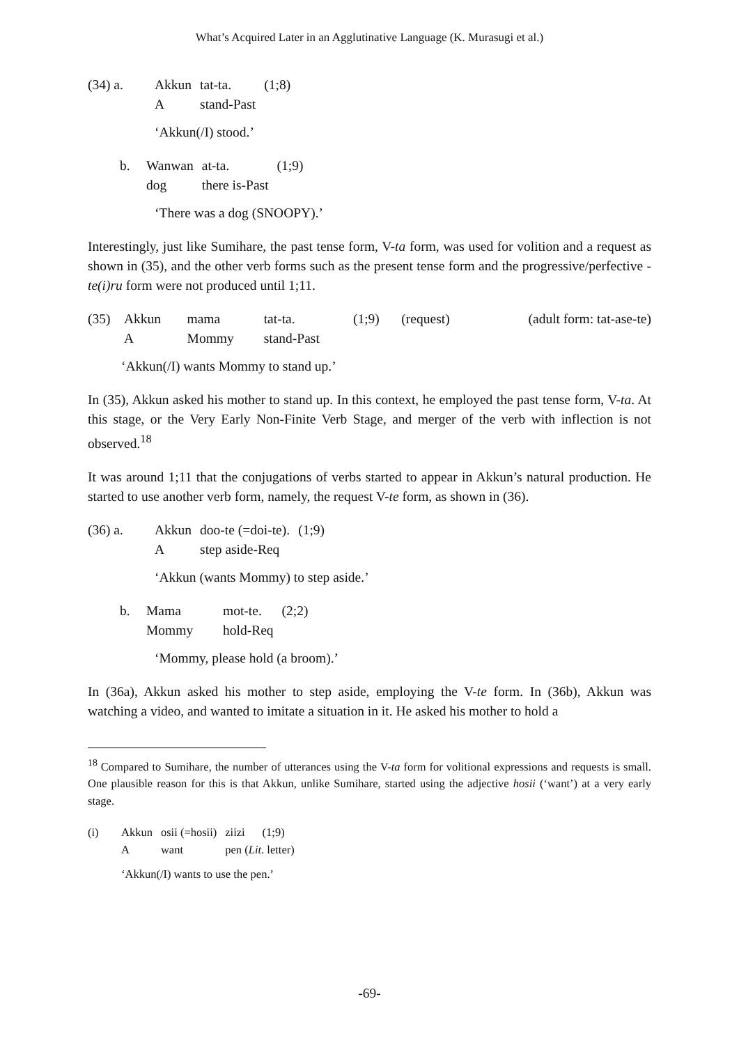What’s Acquired Later in an Agglutinative Language (K. Murasugi et al.)
| (34) a. | Akkun | tat-ta. | (1;8) |
| | A | stand-Past | |
‘Akkun(/I) stood.’
| b. | Wanwan | at-ta. | (1;9) |
| | dog | there is-Past | |
‘There was a dog (SNOOPY).’
Interestingly, just like Sumihare, the past tense form, V-ta form, was used for volition and a request as shown in (35), and the other verb forms such as the present tense form and the progressive/perfective -te(i)ru form were not produced until 1;11.
| (35) | Akkun | mama | tat-ta. | (1;9) | (request) | (adult form: tat-ase-te) |
| | A | Mommy | stand-Past | | | |
‘Akkun(/I) wants Mommy to stand up.’
In (35), Akkun asked his mother to stand up. In this context, he employed the past tense form, V-ta. At this stage, or the Very Early Non-Finite Verb Stage, and merger of the verb with inflection is not observed.<sup>18</sup>
It was around 1;11 that the conjugations of verbs started to appear in Akkun’s natural production. He started to use another verb form, namely, the request V-te form, as shown in (36).
| (36) a. | Akkun | doo-te (=doi-te). | (1;9) |
| | A | step aside-Req | |
‘Akkun (wants Mommy) to step aside.’
| b. | Mama | mot-te. | (2;2) |
| | Mommy | hold-Req | |
‘Mommy, please hold (a broom).’
In (36a), Akkun asked his mother to step aside, employing the V-te form. In (36b), Akkun was watching a video, and wanted to imitate a situation in it. He asked his mother to hold a
<sup>18</sup> Compared to Sumihare, the number of utterances using the V-ta form for volitional expressions and requests is small. One plausible reason for this is that Akkun, unlike Sumihare, started using the adjective hosii (‘want’) at a very early stage.
| (i) | Akkun | osii (=hosii) | ziizi | (1;9) |
| | A | want | pen ( Lit . letter) | |
‘Akkun(/I) wants to use the pen.’
-69-